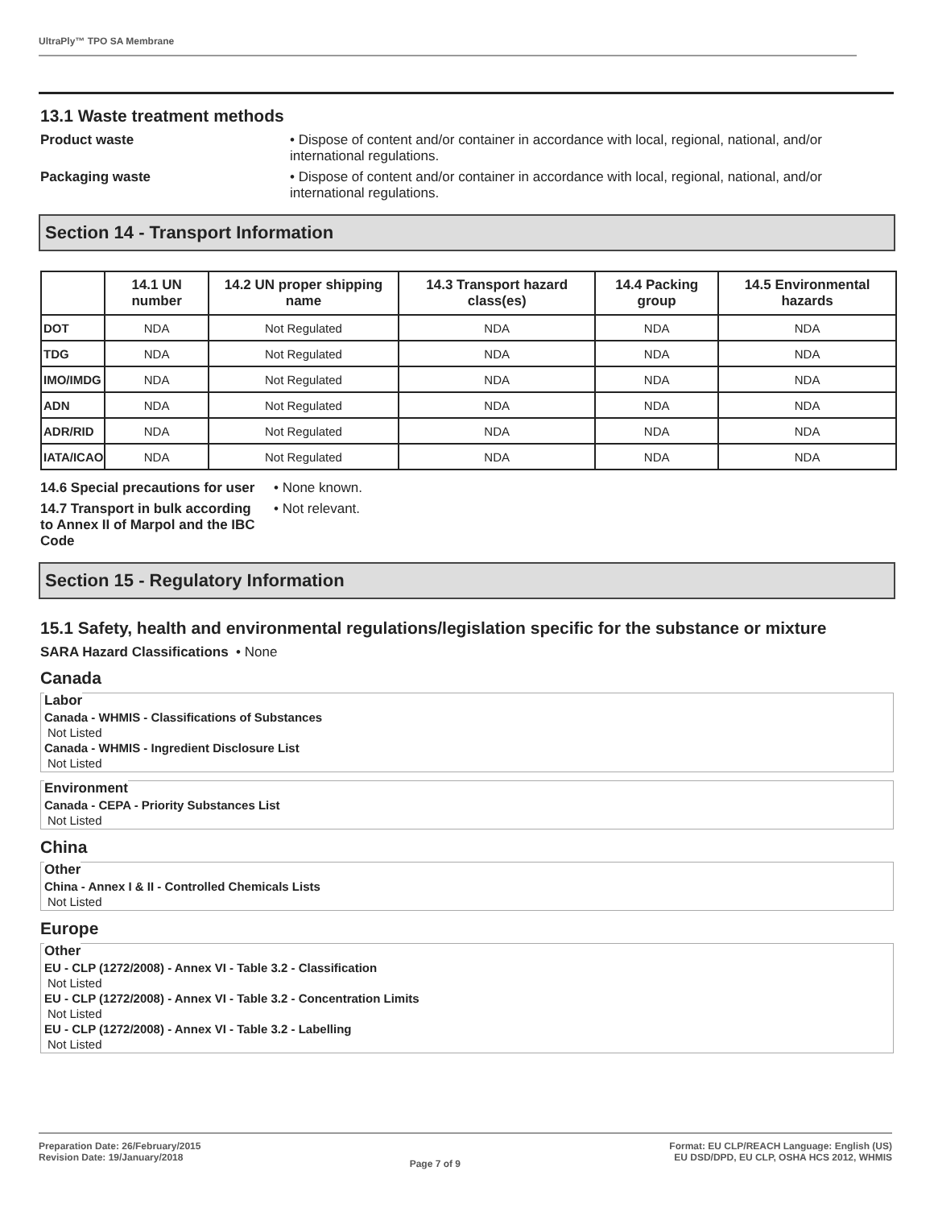UltraPly™ TPO SA Membrane
13.1 Waste treatment methods
Product waste • Dispose of content and/or container in accordance with local, regional, national, and/or international regulations.
Packaging waste • Dispose of content and/or container in accordance with local, regional, national, and/or international regulations.
Section 14 - Transport Information
| | 14.1 UN number | 14.2 UN proper shipping name | 14.3 Transport hazard class(es) | 14.4 Packing group | 14.5 Environmental hazards |
| --- | --- | --- | --- | --- | --- |
| DOT | NDA | Not Regulated | NDA | NDA | NDA |
| TDG | NDA | Not Regulated | NDA | NDA | NDA |
| IMO/IMDG | NDA | Not Regulated | NDA | NDA | NDA |
| ADN | NDA | Not Regulated | NDA | NDA | NDA |
| ADR/RID | NDA | Not Regulated | NDA | NDA | NDA |
| IATA/ICAO | NDA | Not Regulated | NDA | NDA | NDA |
14.6 Special precautions for user
• None known.
14.7 Transport in bulk according to Annex II of Marpol and the IBC Code
• Not relevant.
Section 15 - Regulatory Information
15.1 Safety, health and environmental regulations/legislation specific for the substance or mixture
SARA Hazard Classifications • None
Canada
Labor
Canada - WHMIS - Classifications of Substances
Not Listed
Canada - WHMIS - Ingredient Disclosure List
Not Listed
Environment
Canada - CEPA - Priority Substances List
Not Listed
China
Other
China - Annex I & II - Controlled Chemicals Lists
Not Listed
Europe
Other
EU - CLP (1272/2008) - Annex VI - Table 3.2 - Classification
Not Listed
EU - CLP (1272/2008) - Annex VI - Table 3.2 - Concentration Limits
Not Listed
EU - CLP (1272/2008) - Annex VI - Table 3.2 - Labelling
Not Listed
Preparation Date: 26/February/2015
Revision Date: 19/January/2018
Page 7 of 9
Format: EU CLP/REACH Language: English (US)
EU DSD/DPD, EU CLP, OSHA HCS 2012, WHMIS